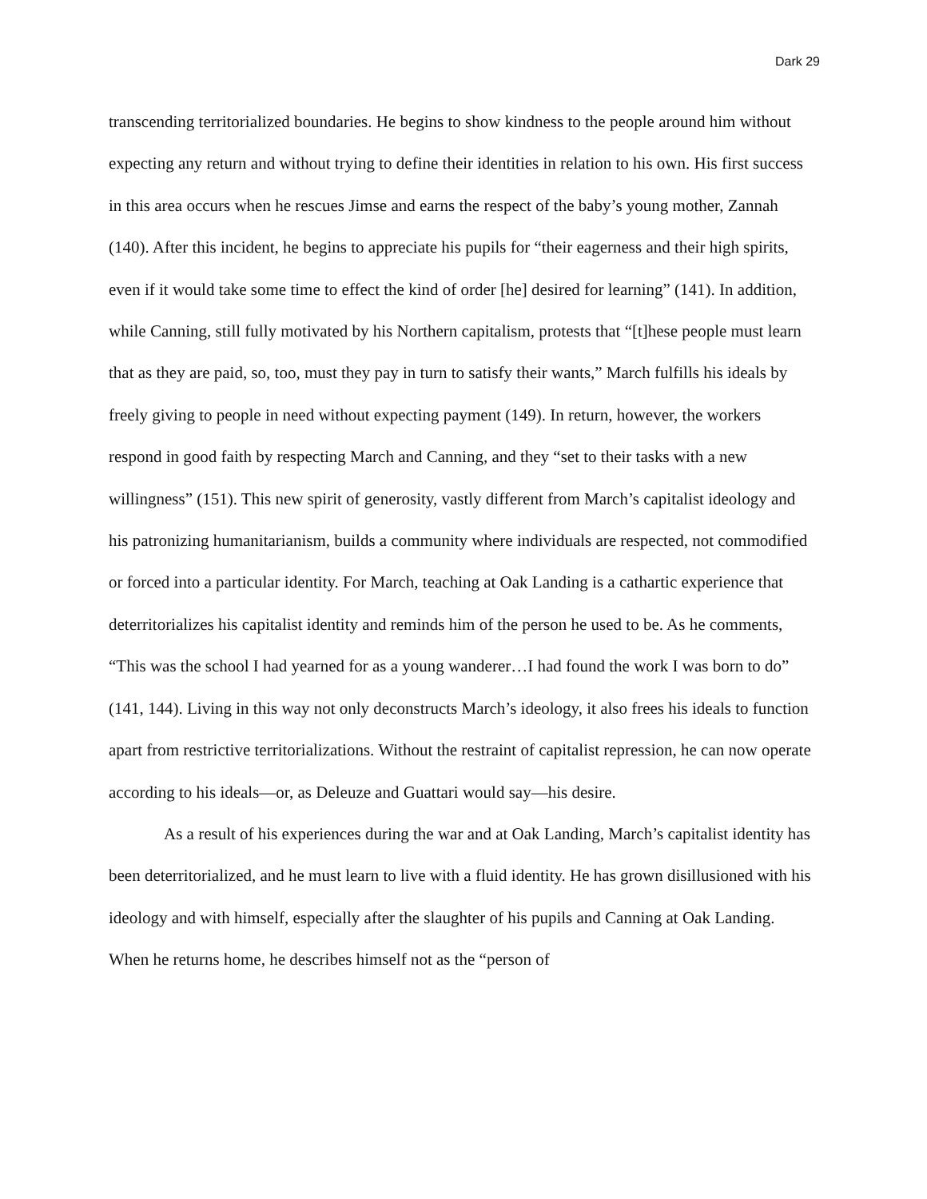Dark 29
transcending territorialized boundaries. He begins to show kindness to the people around him without expecting any return and without trying to define their identities in relation to his own. His first success in this area occurs when he rescues Jimse and earns the respect of the baby’s young mother, Zannah (140). After this incident, he begins to appreciate his pupils for “their eagerness and their high spirits, even if it would take some time to effect the kind of order [he] desired for learning” (141). In addition, while Canning, still fully motivated by his Northern capitalism, protests that “[t]hese people must learn that as they are paid, so, too, must they pay in turn to satisfy their wants,” March fulfills his ideals by freely giving to people in need without expecting payment (149). In return, however, the workers respond in good faith by respecting March and Canning, and they “set to their tasks with a new willingness” (151). This new spirit of generosity, vastly different from March’s capitalist ideology and his patronizing humanitarianism, builds a community where individuals are respected, not commodified or forced into a particular identity. For March, teaching at Oak Landing is a cathartic experience that deterritorializes his capitalist identity and reminds him of the person he used to be. As he comments, “This was the school I had yearned for as a young wanderer…I had found the work I was born to do” (141, 144). Living in this way not only deconstructs March’s ideology, it also frees his ideals to function apart from restrictive territorializations. Without the restraint of capitalist repression, he can now operate according to his ideals—or, as Deleuze and Guattari would say—his desire.
As a result of his experiences during the war and at Oak Landing, March’s capitalist identity has been deterritorialized, and he must learn to live with a fluid identity. He has grown disillusioned with his ideology and with himself, especially after the slaughter of his pupils and Canning at Oak Landing. When he returns home, he describes himself not as the “person of